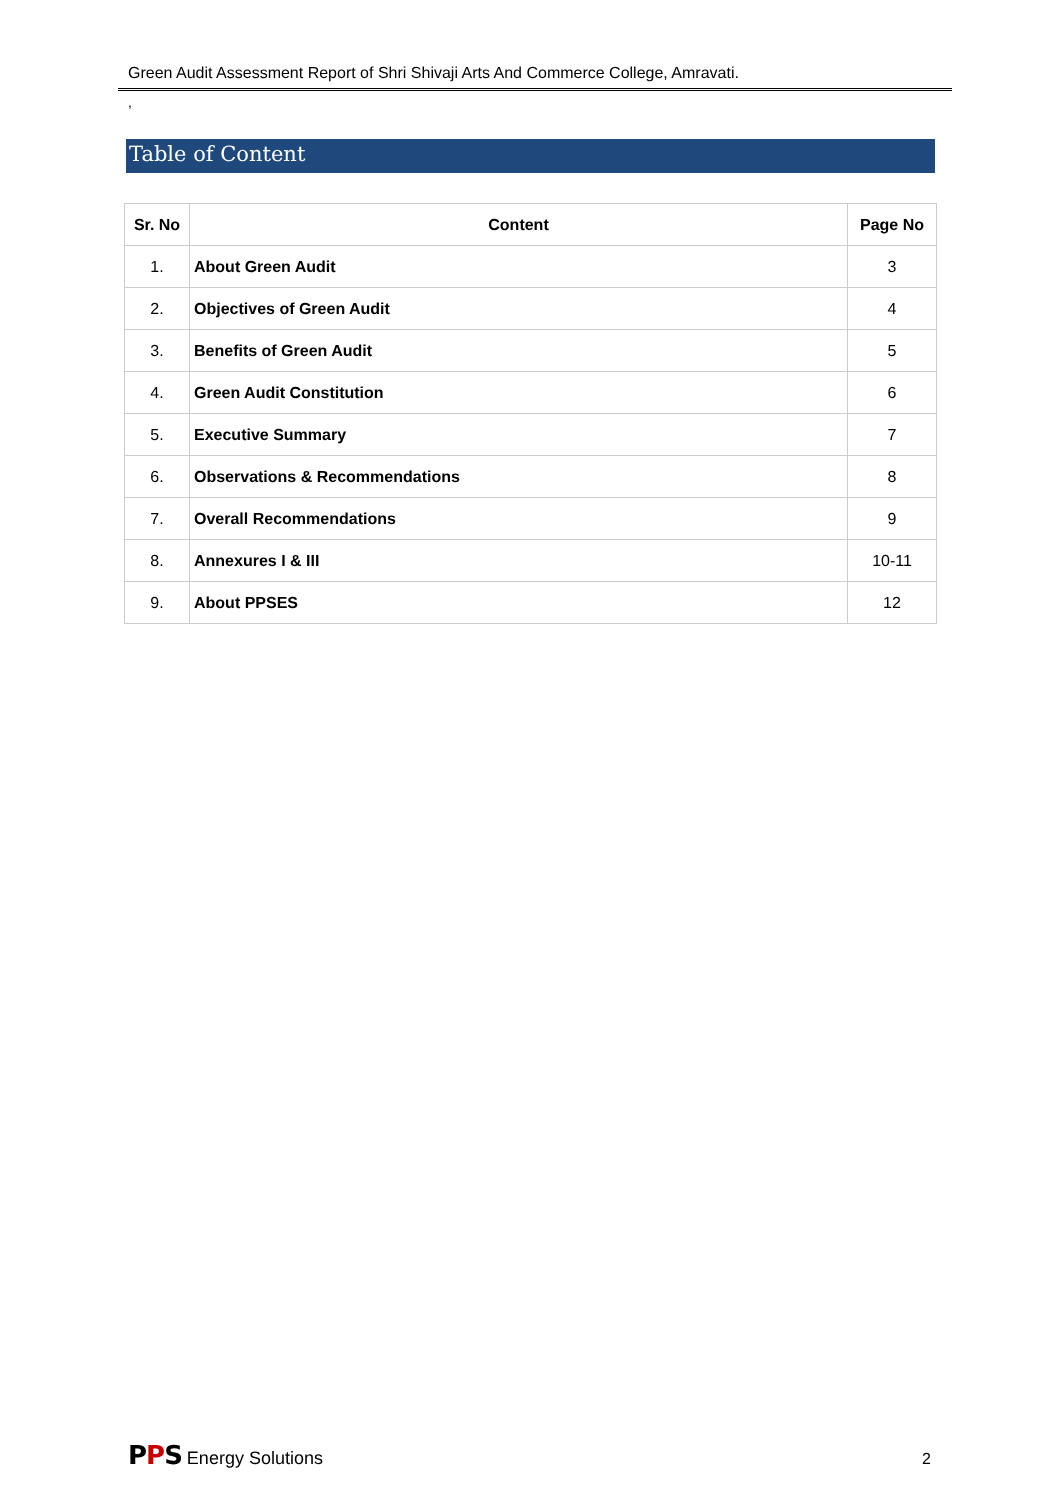Green Audit Assessment Report of Shri Shivaji Arts And Commerce College, Amravati.
,
Table of Content
| Sr. No | Content | Page No |
| --- | --- | --- |
| 1. | About Green Audit | 3 |
| 2. | Objectives of Green Audit | 4 |
| 3. | Benefits of Green Audit | 5 |
| 4. | Green Audit Constitution | 6 |
| 5. | Executive Summary | 7 |
| 6. | Observations & Recommendations | 8 |
| 7. | Overall Recommendations | 9 |
| 8. | Annexures I & III | 10-11 |
| 9. | About PPSES | 12 |
PPS Energy Solutions 2